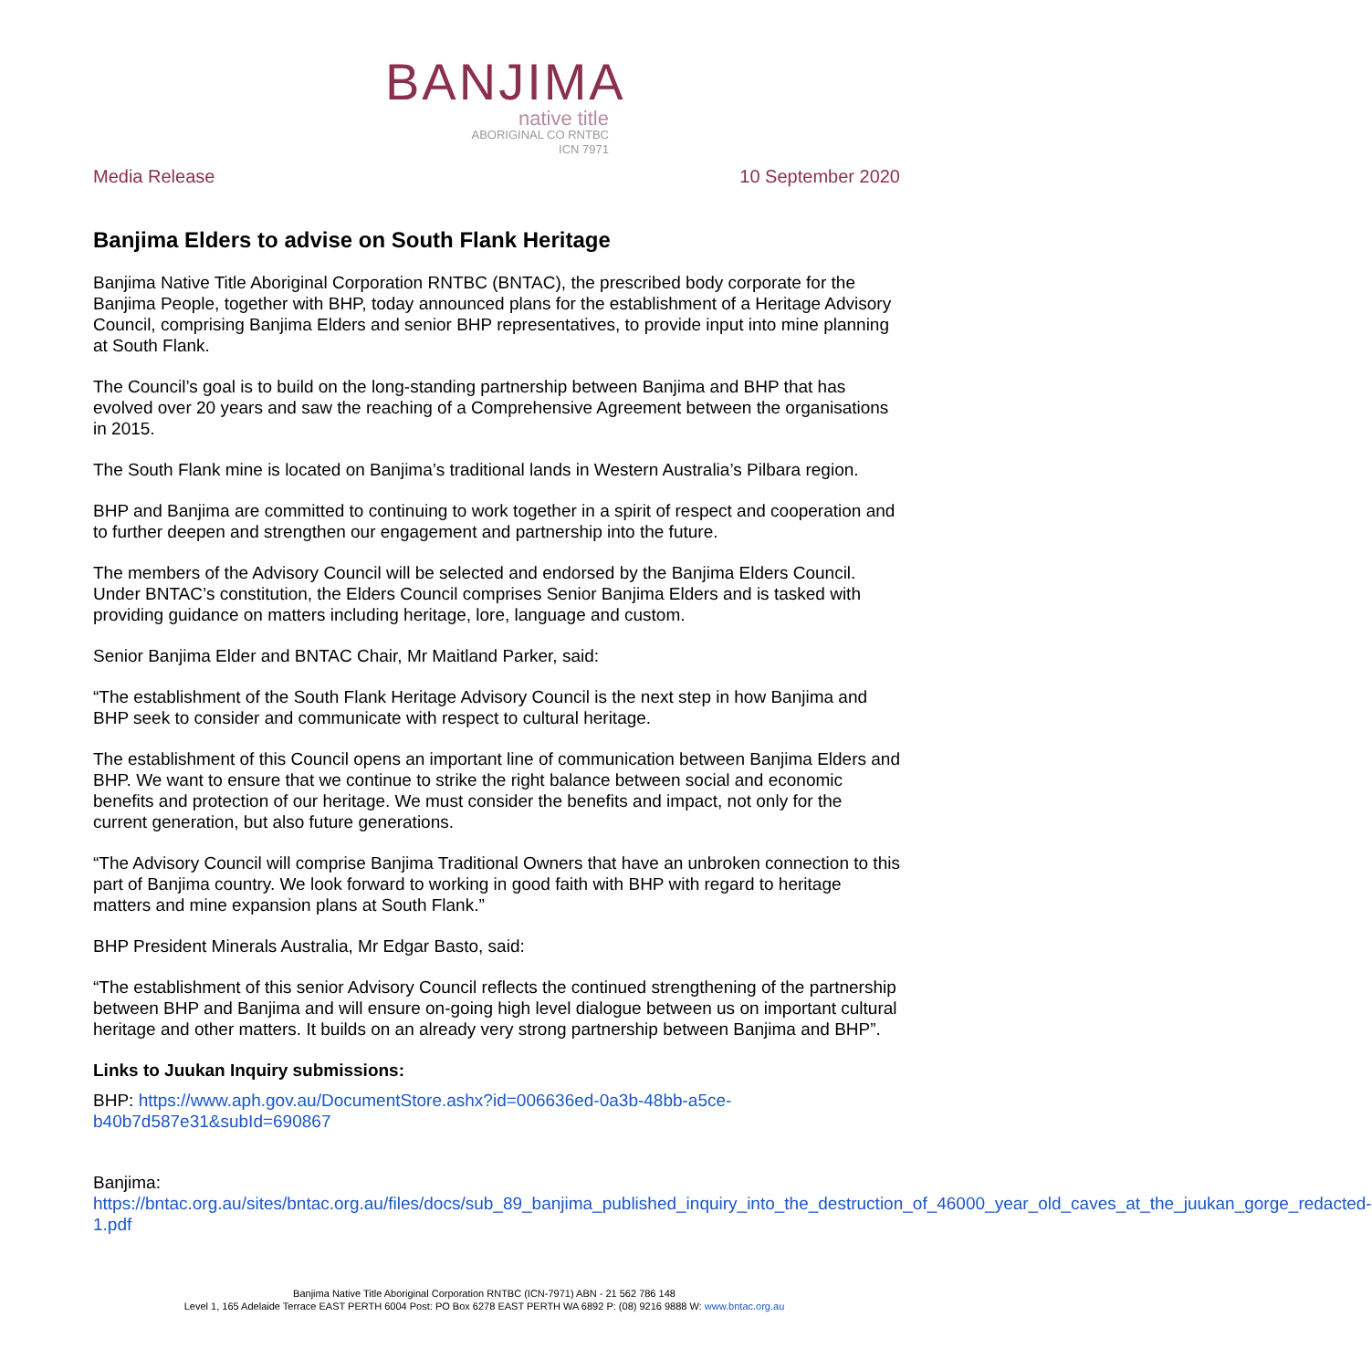BANJIMA
native title
ABORIGINAL CO RNTBC
ICN 7971
Media Release 10 September 2020
Banjima Elders to advise on South Flank Heritage
Banjima Native Title Aboriginal Corporation RNTBC (BNTAC), the prescribed body corporate for the Banjima People, together with BHP, today announced plans for the establishment of a Heritage Advisory Council, comprising Banjima Elders and senior BHP representatives, to provide input into mine planning at South Flank.
The Council’s goal is to build on the long-standing partnership between Banjima and BHP that has evolved over 20 years and saw the reaching of a Comprehensive Agreement between the organisations in 2015.
The South Flank mine is located on Banjima’s traditional lands in Western Australia’s Pilbara region.
BHP and Banjima are committed to continuing to work together in a spirit of respect and cooperation and to further deepen and strengthen our engagement and partnership into the future.
The members of the Advisory Council will be selected and endorsed by the Banjima Elders Council. Under BNTAC’s constitution, the Elders Council comprises Senior Banjima Elders and is tasked with providing guidance on matters including heritage, lore, language and custom.
Senior Banjima Elder and BNTAC Chair, Mr Maitland Parker, said:
“The establishment of the South Flank Heritage Advisory Council is the next step in how Banjima and BHP seek to consider and communicate with respect to cultural heritage.
The establishment of this Council opens an important line of communication between Banjima Elders and BHP. We want to ensure that we continue to strike the right balance between social and economic benefits and protection of our heritage. We must consider the benefits and impact, not only for the current generation, but also future generations.
“The Advisory Council will comprise Banjima Traditional Owners that have an unbroken connection to this part of Banjima country. We look forward to working in good faith with BHP with regard to heritage matters and mine expansion plans at South Flank.”
BHP President Minerals Australia, Mr Edgar Basto, said:
“The establishment of this senior Advisory Council reflects the continued strengthening of the partnership between BHP and Banjima and will ensure on-going high level dialogue between us on important cultural heritage and other matters. It builds on an already very strong partnership between Banjima and BHP”.
Links to Juukan Inquiry submissions:
BHP: https://www.aph.gov.au/DocumentStore.ashx?id=006636ed-0a3b-48bb-a5ce-b40b7d587e31&subId=690867
Banjima: https://bntac.org.au/sites/bntac.org.au/files/docs/sub_89_banjima_published_inquiry_into_the_destruction_of_46000_year_old_caves_at_the_juukan_gorge_redacted-1.pdf
Banjima Native Title Aboriginal Corporation RNTBC (ICN-7971) ABN - 21 562 786 148
Level 1, 165 Adelaide Terrace EAST PERTH 6004 Post: PO Box 6278 EAST PERTH WA 6892 P: (08) 9216 9888 W: www.bntac.org.au